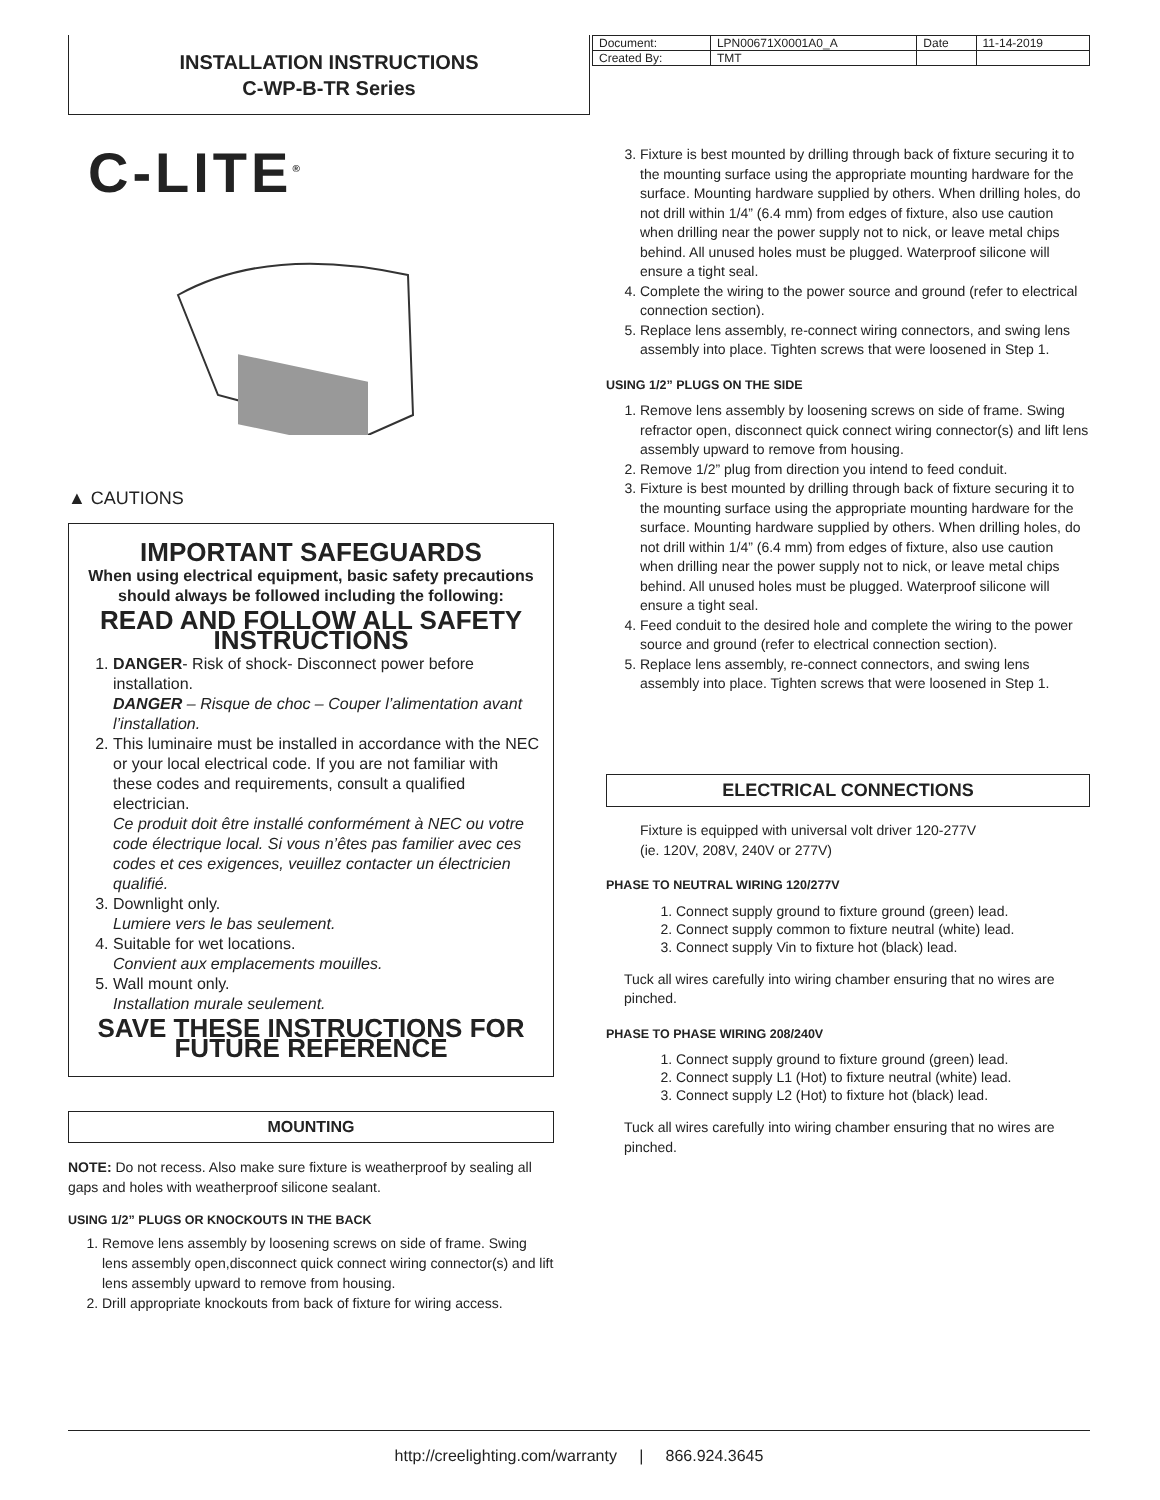INSTALLATION INSTRUCTIONS
C-WP-B-TR Series
| Document: | LPN00671X0001A0_A | Date | 11-14-2019 |
| Created By: | TMT | | |
C-LITE<sup>®</sup>
▲ CAUTIONS
IMPORTANT SAFEGUARDS
When using electrical equipment, basic safety precautions should always be followed including the following:
READ AND FOLLOW ALL SAFETY INSTRUCTIONS
1. DANGER- Risk of shock- Disconnect power before installation.
DANGER – Risque de choc – Couper l’alimentation avant l’installation.
2. This luminaire must be installed in accordance with the NEC or your local electrical code. If you are not familiar with these codes and requirements, consult a qualified electrician.
Ce produit doit être installé conformément à NEC ou votre code électrique local. Si vous n’êtes pas familier avec ces codes et ces exigences, veuillez contacter un électricien qualifié.
3. Downlight only.
Lumiere vers le bas seulement.
4. Suitable for wet locations.
Convient aux emplacements mouilles.
5. Wall mount only.
Installation murale seulement.
SAVE THESE INSTRUCTIONS FOR FUTURE REFERENCE
MOUNTING
NOTE: Do not recess. Also make sure fixture is weatherproof by sealing all gaps and holes with weatherproof silicone sealant.
USING 1/2” PLUGS OR KNOCKOUTS IN THE BACK
1. Remove lens assembly by loosening screws on side of frame. Swing lens assembly open,disconnect quick connect wiring connector(s) and lift lens assembly upward to remove from housing.
2. Drill appropriate knockouts from back of fixture for wiring access.
3. Fixture is best mounted by drilling through back of fixture securing it to the mounting surface using the appropriate mounting hardware for the surface. Mounting hardware supplied by others. When drilling holes, do not drill within 1/4” (6.4 mm) from edges of fixture, also use caution when drilling near the power supply not to nick, or leave metal chips behind. All unused holes must be plugged. Waterproof silicone will ensure a tight seal.
4. Complete the wiring to the power source and ground (refer to electrical connection section).
5. Replace lens assembly, re-connect wiring connectors, and swing lens assembly into place. Tighten screws that were loosened in Step 1.
USING 1/2” PLUGS ON THE SIDE
1. Remove lens assembly by loosening screws on side of frame. Swing refractor open, disconnect quick connect wiring connector(s) and lift lens assembly upward to remove from housing.
2. Remove 1/2” plug from direction you intend to feed conduit.
3. Fixture is best mounted by drilling through back of fixture securing it to the mounting surface using the appropriate mounting hardware for the surface. Mounting hardware supplied by others. When drilling holes, do not drill within 1/4” (6.4 mm) from edges of fixture, also use caution when drilling near the power supply not to nick, or leave metal chips behind. All unused holes must be plugged. Waterproof silicone will ensure a tight seal.
4. Feed conduit to the desired hole and complete the wiring to the power source and ground (refer to electrical connection section).
5. Replace lens assembly, re-connect connectors, and swing lens assembly into place. Tighten screws that were loosened in Step 1.
ELECTRICAL CONNECTIONS
Fixture is equipped with universal volt driver 120-277V
(ie. 120V, 208V, 240V or 277V)
PHASE TO NEUTRAL WIRING 120/277V
1. Connect supply ground to fixture ground (green) lead.
2. Connect supply common to fixture neutral (white) lead.
3. Connect supply Vin to fixture hot (black) lead.
Tuck all wires carefully into wiring chamber ensuring that no wires are pinched.
PHASE TO PHASE WIRING 208/240V
1. Connect supply ground to fixture ground (green) lead.
2. Connect supply L1 (Hot) to fixture neutral (white) lead.
3. Connect supply L2 (Hot) to fixture hot (black) lead.
Tuck all wires carefully into wiring chamber ensuring that no wires are pinched.
http://creelighting.com/warranty | 866.924.3645